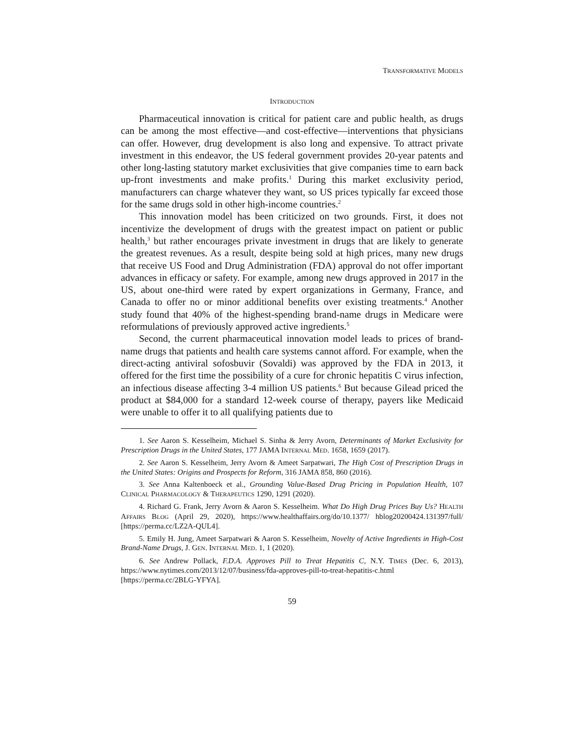TRANSFORMATIVE MODELS
INTRODUCTION
Pharmaceutical innovation is critical for patient care and public health, as drugs can be among the most effective—and cost-effective—interventions that physicians can offer. However, drug development is also long and expensive. To attract private investment in this endeavor, the US federal government provides 20-year patents and other long-lasting statutory market exclusivities that give companies time to earn back up-front investments and make profits.<sup>1</sup> During this market exclusivity period, manufacturers can charge whatever they want, so US prices typically far exceed those for the same drugs sold in other high-income countries.<sup>2</sup>
This innovation model has been criticized on two grounds. First, it does not incentivize the development of drugs with the greatest impact on patient or public health,<sup>3</sup> but rather encourages private investment in drugs that are likely to generate the greatest revenues. As a result, despite being sold at high prices, many new drugs that receive US Food and Drug Administration (FDA) approval do not offer important advances in efficacy or safety. For example, among new drugs approved in 2017 in the US, about one-third were rated by expert organizations in Germany, France, and Canada to offer no or minor additional benefits over existing treatments.<sup>4</sup> Another study found that 40% of the highest-spending brand-name drugs in Medicare were reformulations of previously approved active ingredients.<sup>5</sup>
Second, the current pharmaceutical innovation model leads to prices of brand-name drugs that patients and health care systems cannot afford. For example, when the direct-acting antiviral sofosbuvir (Sovaldi) was approved by the FDA in 2013, it offered for the first time the possibility of a cure for chronic hepatitis C virus infection, an infectious disease affecting 3-4 million US patients.<sup>6</sup> But because Gilead priced the product at $84,000 for a standard 12-week course of therapy, payers like Medicaid were unable to offer it to all qualifying patients due to
1. See Aaron S. Kesselheim, Michael S. Sinha & Jerry Avorn, Determinants of Market Exclusivity for Prescription Drugs in the United States, 177 JAMA INTERNAL MED. 1658, 1659 (2017).
2. See Aaron S. Kesselheim, Jerry Avorn & Ameet Sarpatwari, The High Cost of Prescription Drugs in the United States: Origins and Prospects for Reform, 316 JAMA 858, 860 (2016).
3. See Anna Kaltenboeck et al., Grounding Value-Based Drug Pricing in Population Health, 107 CLINICAL PHARMACOLOGY & THERAPEUTICS 1290, 1291 (2020).
4. Richard G. Frank, Jerry Avorn & Aaron S. Kesselheim. What Do High Drug Prices Buy Us? HEALTH AFFAIRS BLOG (April 29, 2020), https://www.healthaffairs.org/do/10.1377/ hblog20200424.131397/full/ [https://perma.cc/LZ2A-QUL4].
5. Emily H. Jung, Ameet Sarpatwari & Aaron S. Kesselheim, Novelty of Active Ingredients in High-Cost Brand-Name Drugs, J. GEN. INTERNAL MED. 1, 1 (2020).
6. See Andrew Pollack, F.D.A. Approves Pill to Treat Hepatitis C, N.Y. TIMES (Dec. 6, 2013), https://www.nytimes.com/2013/12/07/business/fda-approves-pill-to-treat-hepatitis-c.html [https://perma.cc/2BLG-YFYA].
59